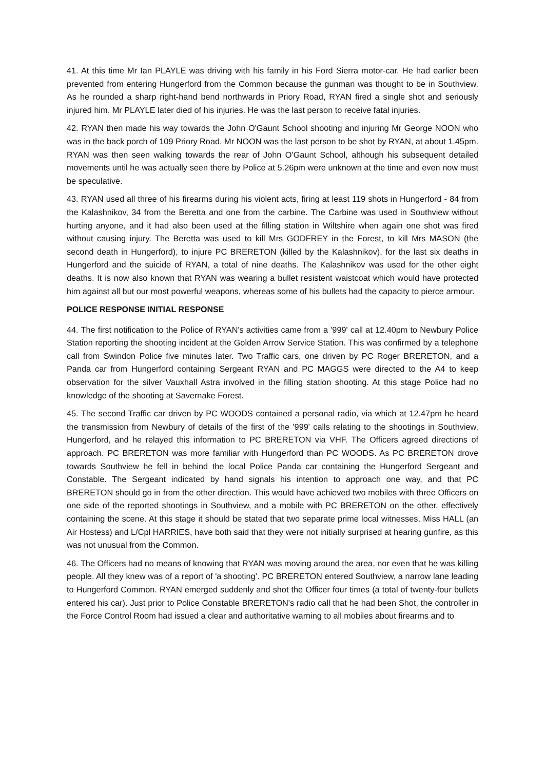41. At this time Mr Ian PLAYLE was driving with his family in his Ford Sierra motor-car. He had earlier been prevented from entering Hungerford from the Common because the gunman was thought to be in Southview. As he rounded a sharp right-hand bend northwards in Priory Road, RYAN fired a single shot and seriously injured him. Mr PLAYLE later died of his injuries. He was the last person to receive fatal injuries.
42. RYAN then made his way towards the John O'Gaunt School shooting and injuring Mr George NOON who was in the back porch of 109 Priory Road. Mr NOON was the last person to be shot by RYAN, at about 1.45pm. RYAN was then seen walking towards the rear of John O'Gaunt School, although his subsequent detailed movements until he was actually seen there by Police at 5.26pm were unknown at the time and even now must be speculative.
43. RYAN used all three of his firearms during his violent acts, firing at least 119 shots in Hungerford - 84 from the Kalashnikov, 34 from the Beretta and one from the carbine. The Carbine was used in Southview without hurting anyone, and it had also been used at the filling station in Wiltshire when again one shot was fired without causing injury. The Beretta was used to kill Mrs GODFREY in the Forest, to kill Mrs MASON (the second death in Hungerford), to injure PC BRERETON (killed by the Kalashnikov), for the last six deaths in Hungerford and the suicide of RYAN, a total of nine deaths. The Kalashnikov was used for the other eight deaths. It is now also known that RYAN was wearing a bullet resistent waistcoat which would have protected him against all but our most powerful weapons, whereas some of his bullets had the capacity to pierce armour.
POLICE RESPONSE INITIAL RESPONSE
44. The first notification to the Police of RYAN's activities came from a '999' call at 12.40pm to Newbury Police Station reporting the shooting incident at the Golden Arrow Service Station. This was confirmed by a telephone call from Swindon Police five minutes later. Two Traffic cars, one driven by PC Roger BRERETON, and a Panda car from Hungerford containing Sergeant RYAN and PC MAGGS were directed to the A4 to keep observation for the silver Vauxhall Astra involved in the filling station shooting. At this stage Police had no knowledge of the shooting at Savernake Forest.
45. The second Traffic car driven by PC WOODS contained a personal radio, via which at 12.47pm he heard the transmission from Newbury of details of the first of the '999' calls relating to the shootings in Southview, Hungerford, and he relayed this information to PC BRERETON via VHF. The Officers agreed directions of approach. PC BRERETON was more familiar with Hungerford than PC WOODS. As PC BRERETON drove towards Southview he fell in behind the local Police Panda car containing the Hungerford Sergeant and Constable. The Sergeant indicated by hand signals his intention to approach one way, and that PC BRERETON should go in from the other direction. This would have achieved two mobiles with three Officers on one side of the reported shootings in Southview, and a mobile with PC BRERETON on the other, effectively containing the scene. At this stage it should be stated that two separate prime local witnesses, Miss HALL (an Air Hostess) and L/Cpl HARRIES, have both said that they were not initially surprised at hearing gunfire, as this was not unusual from the Common.
46. The Officers had no means of knowing that RYAN was moving around the area, nor even that he was killing people. All they knew was of a report of 'a shooting’. PC BRERETON entered Southview, a narrow lane leading to Hungerford Common. RYAN emerged suddenly and shot the Officer four times (a total of twenty-four bullets entered his car). Just prior to Police Constable BRERETON's radio call that he had been Shot, the controller in the Force Control Room had issued a clear and authoritative warning to all mobiles about firearms and to